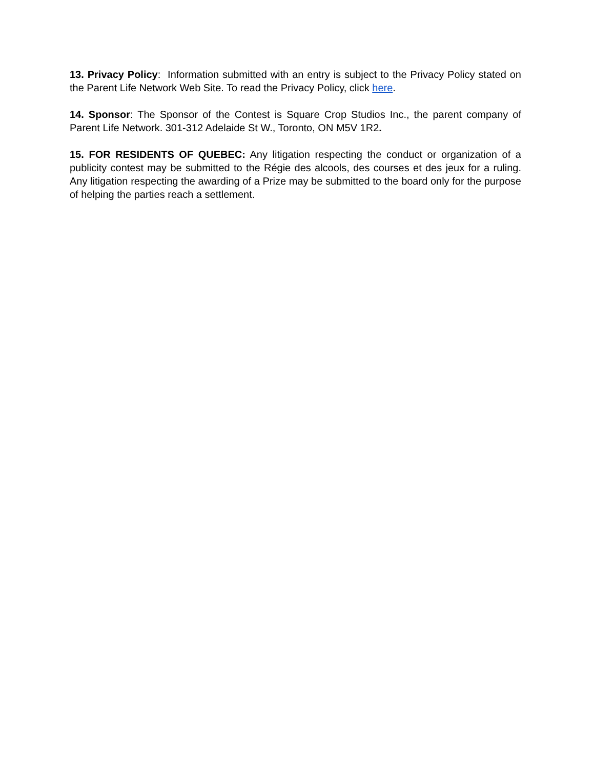13. Privacy Policy: Information submitted with an entry is subject to the Privacy Policy stated on the Parent Life Network Web Site. To read the Privacy Policy, click here.
14. Sponsor: The Sponsor of the Contest is Square Crop Studios Inc., the parent company of Parent Life Network. 301-312 Adelaide St W., Toronto, ON M5V 1R2.
15. FOR RESIDENTS OF QUEBEC: Any litigation respecting the conduct or organization of a publicity contest may be submitted to the Régie des alcools, des courses et des jeux for a ruling. Any litigation respecting the awarding of a Prize may be submitted to the board only for the purpose of helping the parties reach a settlement.